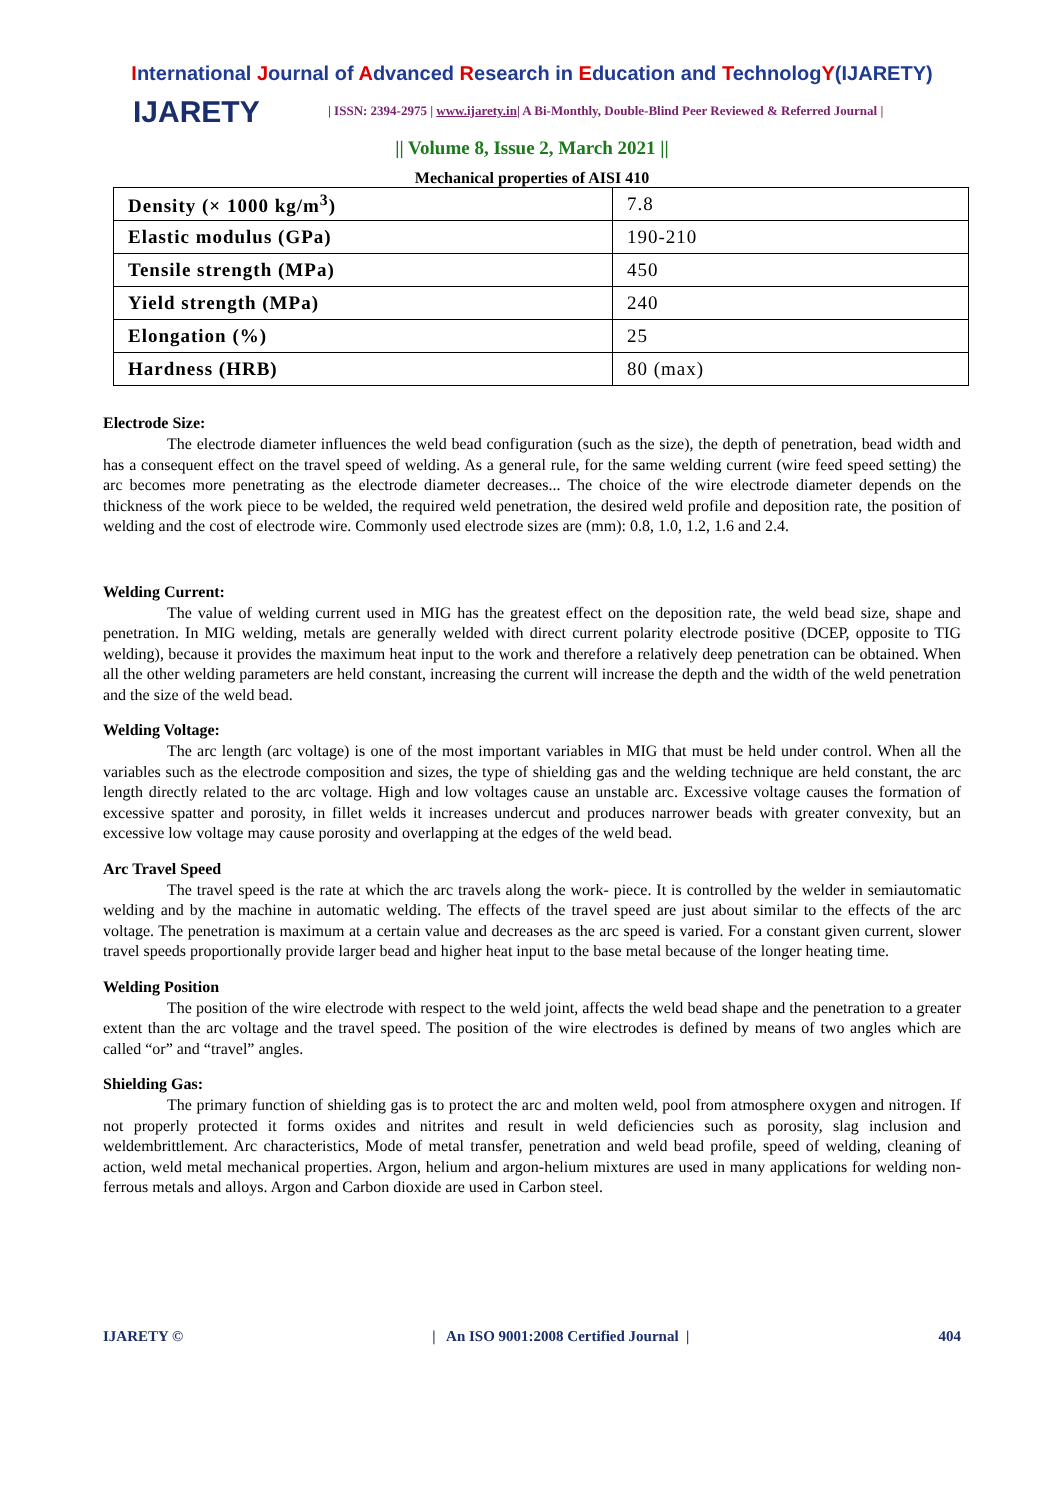International Journal of Advanced Research in Education and TechnologY(IJARETY)
IJARETY
| ISSN: 2394-2975 | www.ijarety.in| A Bi-Monthly, Double-Blind Peer Reviewed & Referred Journal |
|| Volume 8, Issue 2, March 2021 ||
Mechanical properties of AISI 410
| Density (× 1000 kg/m<sup>3</sup>) | 7.8 |
| Elastic modulus (GPa) | 190-210 |
| Tensile strength (MPa) | 450 |
| Yield strength (MPa) | 240 |
| Elongation (%) | 25 |
| Hardness (HRB) | 80 (max) |
Electrode Size:
The electrode diameter influences the weld bead configuration (such as the size), the depth of penetration, bead width and has a consequent effect on the travel speed of welding. As a general rule, for the same welding current (wire feed speed setting) the arc becomes more penetrating as the electrode diameter decreases... The choice of the wire electrode diameter depends on the thickness of the work piece to be welded, the required weld penetration, the desired weld profile and deposition rate, the position of welding and the cost of electrode wire. Commonly used electrode sizes are (mm): 0.8, 1.0, 1.2, 1.6 and 2.4.
Welding Current:
The value of welding current used in MIG has the greatest effect on the deposition rate, the weld bead size, shape and penetration. In MIG welding, metals are generally welded with direct current polarity electrode positive (DCEP, opposite to TIG welding), because it provides the maximum heat input to the work and therefore a relatively deep penetration can be obtained. When all the other welding parameters are held constant, increasing the current will increase the depth and the width of the weld penetration and the size of the weld bead.
Welding Voltage:
The arc length (arc voltage) is one of the most important variables in MIG that must be held under control. When all the variables such as the electrode composition and sizes, the type of shielding gas and the welding technique are held constant, the arc length directly related to the arc voltage. High and low voltages cause an unstable arc. Excessive voltage causes the formation of excessive spatter and porosity, in fillet welds it increases undercut and produces narrower beads with greater convexity, but an excessive low voltage may cause porosity and overlapping at the edges of the weld bead.
Arc Travel Speed
The travel speed is the rate at which the arc travels along the work- piece. It is controlled by the welder in semiautomatic welding and by the machine in automatic welding. The effects of the travel speed are just about similar to the effects of the arc voltage. The penetration is maximum at a certain value and decreases as the arc speed is varied. For a constant given current, slower travel speeds proportionally provide larger bead and higher heat input to the base metal because of the longer heating time.
Welding Position
The position of the wire electrode with respect to the weld joint, affects the weld bead shape and the penetration to a greater extent than the arc voltage and the travel speed. The position of the wire electrodes is defined by means of two angles which are called “or” and “travel” angles.
Shielding Gas:
The primary function of shielding gas is to protect the arc and molten weld, pool from atmosphere oxygen and nitrogen. If not properly protected it forms oxides and nitrites and result in weld deficiencies such as porosity, slag inclusion and weldembrittlement. Arc characteristics, Mode of metal transfer, penetration and weld bead profile, speed of welding, cleaning of action, weld metal mechanical properties. Argon, helium and argon-helium mixtures are used in many applications for welding non-ferrous metals and alloys. Argon and Carbon dioxide are used in Carbon steel.
IJARETY © | An ISO 9001:2008 Certified Journal | 404